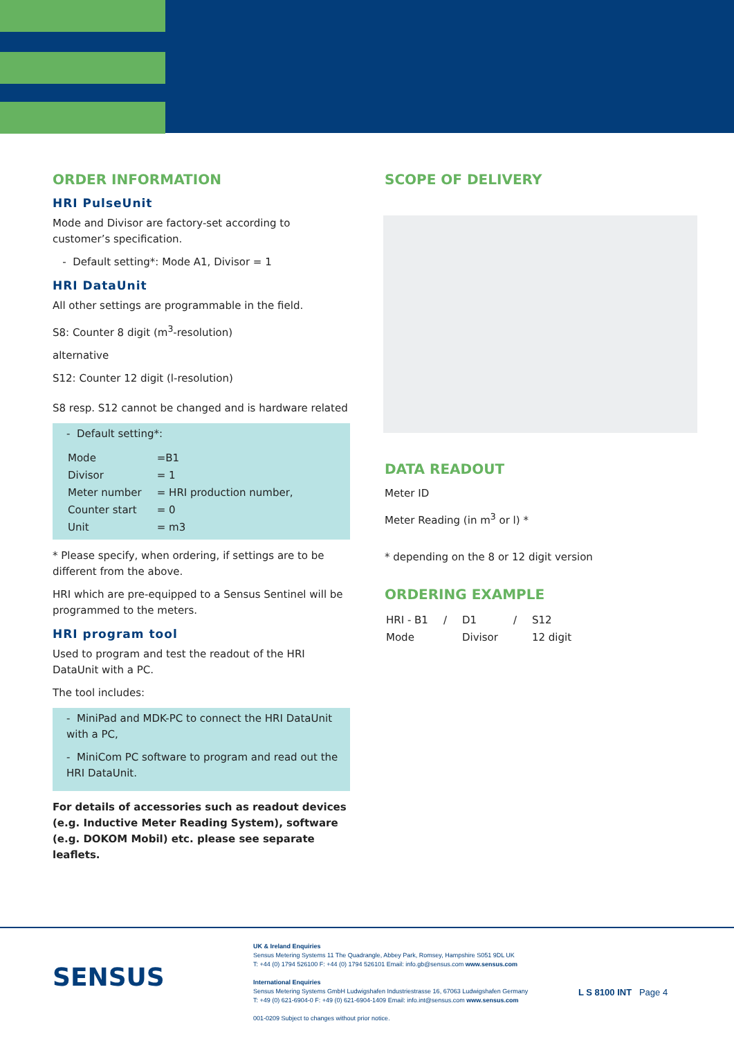ORDER INFORMATION
HRI PulseUnit
Mode and Divisor are factory-set according to customer’s specification.
- Default setting*: Mode A1, Divisor = 1
HRI DataUnit
All other settings are programmable in the field.
S8: Counter 8 digit (m<sup>3</sup>-resolution)
alternative
S12: Counter 12 digit (l-resolution)
S8 resp. S12 cannot be changed and is hardware related
- Default setting*:
| Mode | =B1 |
| Divisor | = 1 |
| Meter number | = HRI production number, |
| Counter start | = 0 |
| Unit | = m3 |
* Please specify, when ordering, if settings are to be different from the above.
HRI which are pre-equipped to a Sensus Sentinel will be programmed to the meters.
HRI program tool
Used to program and test the readout of the HRI DataUnit with a PC.
The tool includes:
- MiniPad and MDK-PC to connect the HRI DataUnit with a PC,
- MiniCom PC software to program and read out the HRI DataUnit.
For details of accessories such as readout devices (e.g. Inductive Meter Reading System), software (e.g. DOKOM Mobil) etc. please see separate leaflets.
SCOPE OF DELIVERY
DATA READOUT
Meter ID
Meter Reading (in m<sup>3</sup> or l) *
* depending on the 8 or 12 digit version
ORDERING EXAMPLE
| HRI - B1 | / | D1 | / | S12 |
| Mode | | Divisor | | 12 digit |
SENSUS
UK & Ireland Enquiries
Sensus Metering Systems 11 The Quadrangle, Abbey Park, Romsey, Hampshire S051 9DL UK
T: +44 (0) 1794 526100 F: +44 (0) 1794 526101 Email: info.gb@sensus.com www.sensus.com
International Enquiries
Sensus Metering Systems GmbH Ludwigshafen Industriestrasse 16, 67063 Ludwigshafen Germany
T: +49 (0) 621-6904-0 F: +49 (0) 621-6904-1409 Email: info.int@sensus.com www.sensus.com
001-0209 Subject to changes without prior notice.
L S 8100 INT Page 4